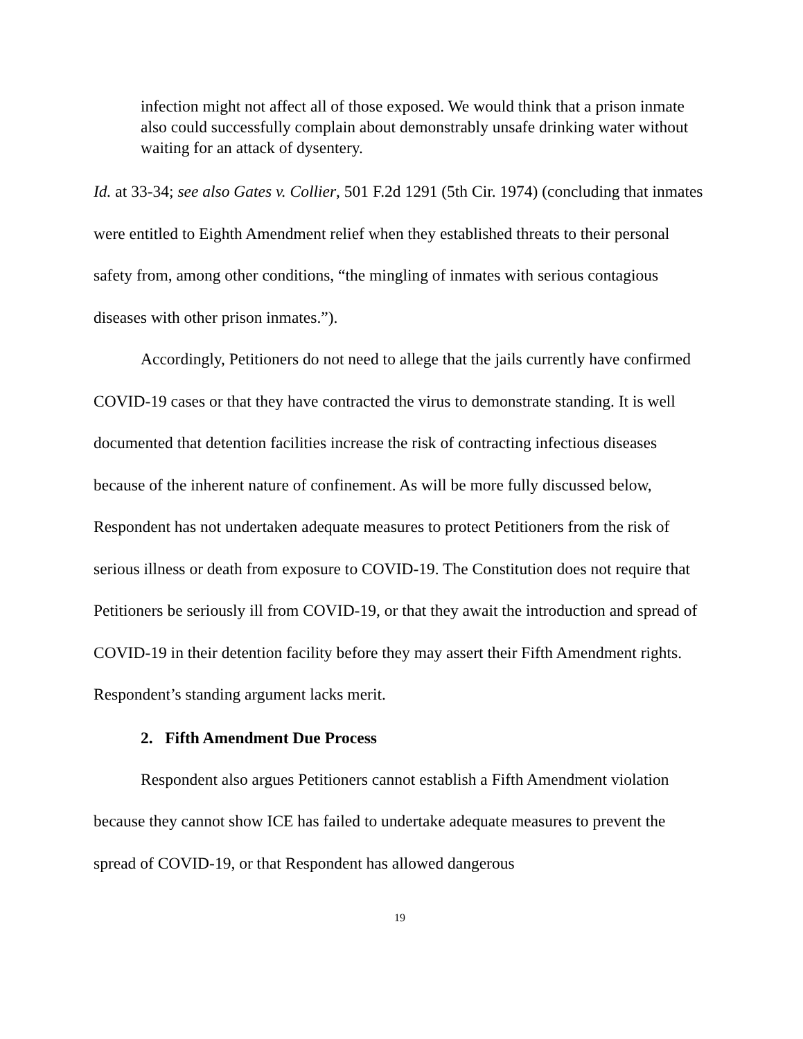infection might not affect all of those exposed. We would think that a prison inmate also could successfully complain about demonstrably unsafe drinking water without waiting for an attack of dysentery.
Id. at 33-34; see also Gates v. Collier, 501 F.2d 1291 (5th Cir. 1974) (concluding that inmates were entitled to Eighth Amendment relief when they established threats to their personal safety from, among other conditions, “the mingling of inmates with serious contagious diseases with other prison inmates.”).
Accordingly, Petitioners do not need to allege that the jails currently have confirmed COVID-19 cases or that they have contracted the virus to demonstrate standing. It is well documented that detention facilities increase the risk of contracting infectious diseases because of the inherent nature of confinement. As will be more fully discussed below, Respondent has not undertaken adequate measures to protect Petitioners from the risk of serious illness or death from exposure to COVID-19. The Constitution does not require that Petitioners be seriously ill from COVID-19, or that they await the introduction and spread of COVID-19 in their detention facility before they may assert their Fifth Amendment rights. Respondent’s standing argument lacks merit.
2. Fifth Amendment Due Process
Respondent also argues Petitioners cannot establish a Fifth Amendment violation because they cannot show ICE has failed to undertake adequate measures to prevent the spread of COVID-19, or that Respondent has allowed dangerous
19